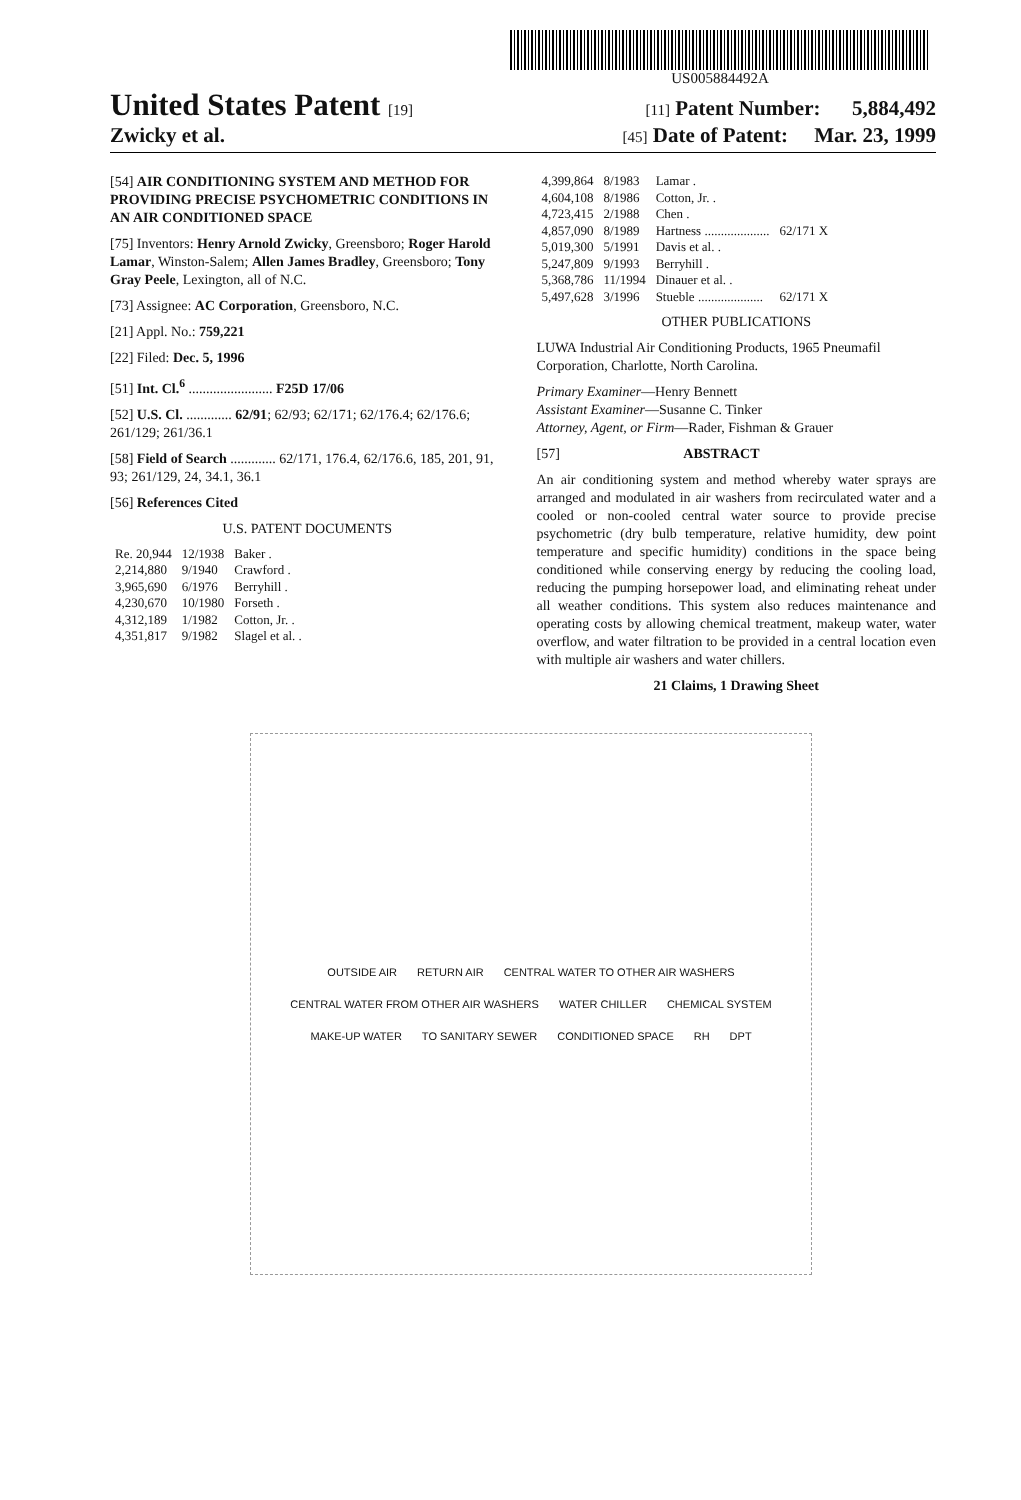US005884492A
United States Patent [19] [11] Patent Number: 5,884,492
Zwicky et al. [45] Date of Patent: Mar. 23, 1999
[54] AIR CONDITIONING SYSTEM AND METHOD FOR PROVIDING PRECISE PSYCHOMETRIC CONDITIONS IN AN AIR CONDITIONED SPACE
[75] Inventors: Henry Arnold Zwicky, Greensboro; Roger Harold Lamar, Winston-Salem; Allen James Bradley, Greensboro; Tony Gray Peele, Lexington, all of N.C.
[73] Assignee: AC Corporation, Greensboro, N.C.
[21] Appl. No.: 759,221
[22] Filed: Dec. 5, 1996
[51] Int. Cl.<sup>6</sup> ........................ F25D 17/06
[52] U.S. Cl. ............. 62/91; 62/93; 62/171; 62/176.4; 62/176.6; 261/129; 261/36.1
[58] Field of Search ............. 62/171, 176.4, 62/176.6, 185, 201, 91, 93; 261/129, 24, 34.1, 36.1
[56] References Cited
U.S. PATENT DOCUMENTS
| Re. 20,944 | 12/1938 | Baker . |
| 2,214,880 | 9/1940 | Crawford . |
| 3,965,690 | 6/1976 | Berryhill . |
| 4,230,670 | 10/1980 | Forseth . |
| 4,312,189 | 1/1982 | Cotton, Jr. . |
| 4,351,817 | 9/1982 | Slagel et al. . |
| 4,399,864 | 8/1983 | Lamar . | |
| 4,604,108 | 8/1986 | Cotton, Jr. . | |
| 4,723,415 | 2/1988 | Chen . | |
| 4,857,090 | 8/1989 | Hartness .................... | 62/171 X |
| 5,019,300 | 5/1991 | Davis et al. . | |
| 5,247,809 | 9/1993 | Berryhill . | |
| 5,368,786 | 11/1994 | Dinauer et al. . | |
| 5,497,628 | 3/1996 | Stueble .................... | 62/171 X |
OTHER PUBLICATIONS
LUWA Industrial Air Conditioning Products, 1965 Pneumafil Corporation, Charlotte, North Carolina.
Primary Examiner—Henry Bennett
Assistant Examiner—Susanne C. Tinker
Attorney, Agent, or Firm—Rader, Fishman & Grauer
[57] ABSTRACT
An air conditioning system and method whereby water sprays are arranged and modulated in air washers from recirculated water and a cooled or non-cooled central water source to provide precise psychometric (dry bulb temperature, relative humidity, dew point temperature and specific humidity) conditions in the space being conditioned while conserving energy by reducing the cooling load, reducing the pumping horsepower load, and eliminating reheat under all weather conditions. This system also reduces maintenance and operating costs by allowing chemical treatment, makeup water, water overflow, and water filtration to be provided in a central location even with multiple air washers and water chillers.
21 Claims, 1 Drawing Sheet
OUTSIDE AIR RETURN AIR CENTRAL WATER TO OTHER AIR WASHERS CENTRAL WATER FROM OTHER AIR WASHERS WATER CHILLER CHEMICAL SYSTEM MAKE-UP WATER TO SANITARY SEWER CONDITIONED SPACE RH DPT